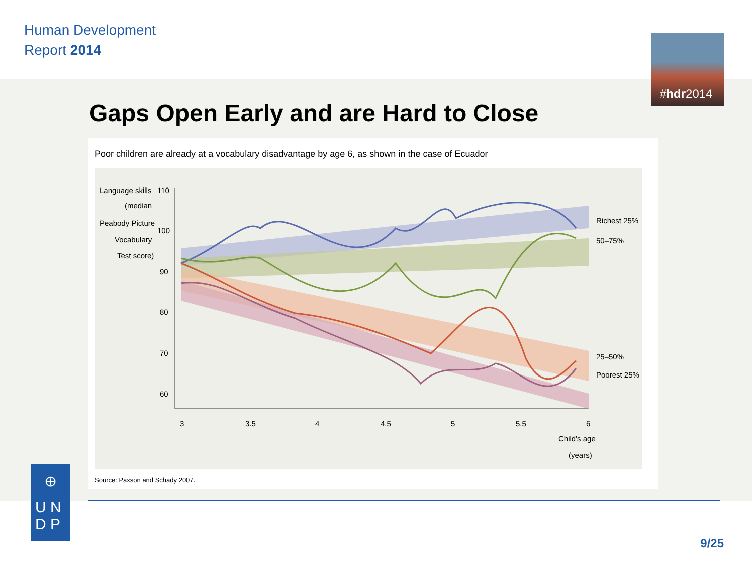Human Development
Report 2014
#hdr2014
Gaps Open Early and are Hard to Close
Poor children are already at a vocabulary disadvantage by age 6, as shown in the case of Ecuador
Language skills
(median
Peabody Picture
Vocabulary
Test score)
110
100
90
80
70
60
3
3.5
4
4.5
5
5.5
6
Richest 25%
50–75%
25–50%
Poorest 25%
Child's age
(years)
Source: Paxson and Schady 2007.
⊕
U N
D P
9/25